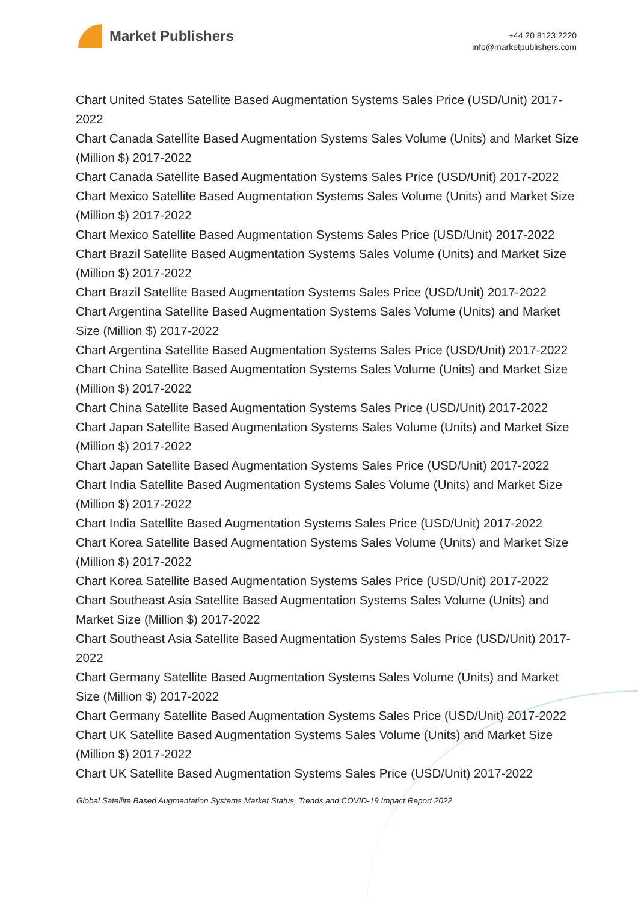Market Publishers
+44 20 8123 2220
info@marketpublishers.com
Chart United States Satellite Based Augmentation Systems Sales Price (USD/Unit) 2017-2022
Chart Canada Satellite Based Augmentation Systems Sales Volume (Units) and Market Size (Million $) 2017-2022
Chart Canada Satellite Based Augmentation Systems Sales Price (USD/Unit) 2017-2022
Chart Mexico Satellite Based Augmentation Systems Sales Volume (Units) and Market Size (Million $) 2017-2022
Chart Mexico Satellite Based Augmentation Systems Sales Price (USD/Unit) 2017-2022
Chart Brazil Satellite Based Augmentation Systems Sales Volume (Units) and Market Size (Million $) 2017-2022
Chart Brazil Satellite Based Augmentation Systems Sales Price (USD/Unit) 2017-2022
Chart Argentina Satellite Based Augmentation Systems Sales Volume (Units) and Market Size (Million $) 2017-2022
Chart Argentina Satellite Based Augmentation Systems Sales Price (USD/Unit) 2017-2022
Chart China Satellite Based Augmentation Systems Sales Volume (Units) and Market Size (Million $) 2017-2022
Chart China Satellite Based Augmentation Systems Sales Price (USD/Unit) 2017-2022
Chart Japan Satellite Based Augmentation Systems Sales Volume (Units) and Market Size (Million $) 2017-2022
Chart Japan Satellite Based Augmentation Systems Sales Price (USD/Unit) 2017-2022
Chart India Satellite Based Augmentation Systems Sales Volume (Units) and Market Size (Million $) 2017-2022
Chart India Satellite Based Augmentation Systems Sales Price (USD/Unit) 2017-2022
Chart Korea Satellite Based Augmentation Systems Sales Volume (Units) and Market Size (Million $) 2017-2022
Chart Korea Satellite Based Augmentation Systems Sales Price (USD/Unit) 2017-2022
Chart Southeast Asia Satellite Based Augmentation Systems Sales Volume (Units) and Market Size (Million $) 2017-2022
Chart Southeast Asia Satellite Based Augmentation Systems Sales Price (USD/Unit) 2017-2022
Chart Germany Satellite Based Augmentation Systems Sales Volume (Units) and Market Size (Million $) 2017-2022
Chart Germany Satellite Based Augmentation Systems Sales Price (USD/Unit) 2017-2022
Chart UK Satellite Based Augmentation Systems Sales Volume (Units) and Market Size (Million $) 2017-2022
Chart UK Satellite Based Augmentation Systems Sales Price (USD/Unit) 2017-2022
Global Satellite Based Augmentation Systems Market Status, Trends and COVID-19 Impact Report 2022